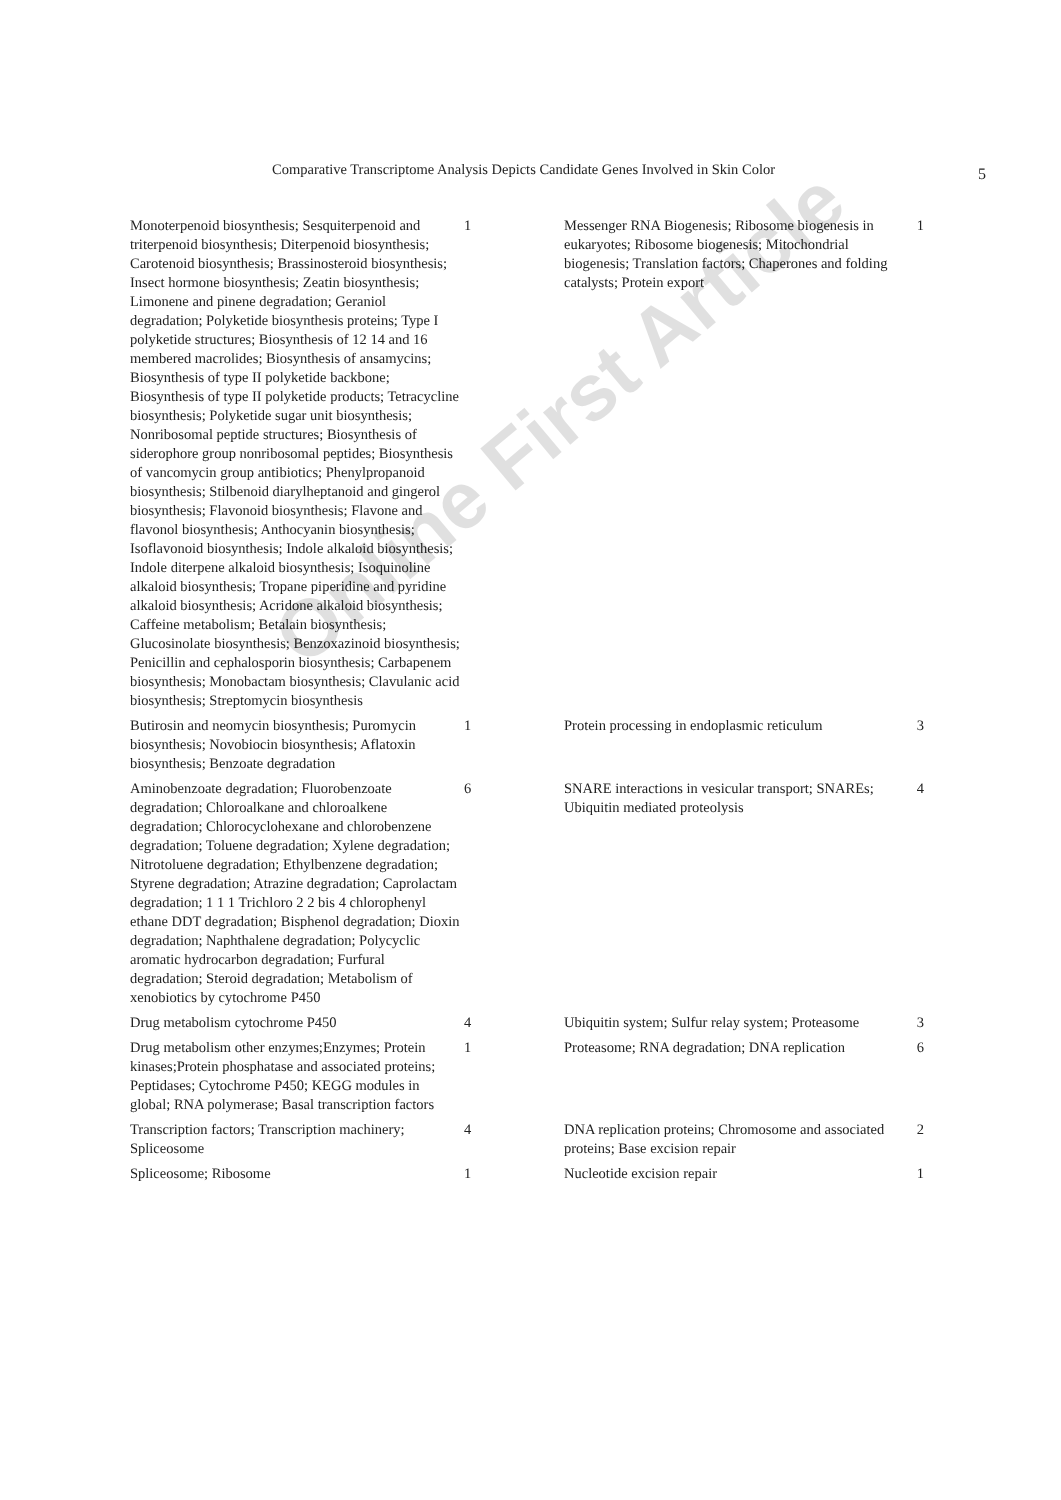Comparative Transcriptome Analysis Depicts Candidate Genes Involved in Skin Color 5
| Monoterpenoid biosynthesis; Sesquiterpenoid and triterpenoid biosynthesis; Diterpenoid biosynthesis; Carotenoid biosynthesis; Brassinosteroid biosynthesis; Insect hormone biosynthesis; Zeatin biosynthesis; Limonene and pinene degradation; Geraniol degradation; Polyketide biosynthesis proteins; Type I polyketide structures; Biosynthesis of 12 14 and 16 membered macrolides; Biosynthesis of ansamycins; Biosynthesis of type II polyketide backbone; Biosynthesis of type II polyketide products; Tetracycline biosynthesis; Polyketide sugar unit biosynthesis; Nonribosomal peptide structures; Biosynthesis of siderophore group nonribosomal peptides; Biosynthesis of vancomycin group antibiotics; Phenylpropanoid biosynthesis; Stilbenoid diarylheptanoid and gingerol biosynthesis; Flavonoid biosynthesis; Flavone and flavonol biosynthesis; Anthocyanin biosynthesis; Isoflavonoid biosynthesis; Indole alkaloid biosynthesis; Indole diterpene alkaloid biosynthesis; Isoquinoline alkaloid biosynthesis; Tropane piperidine and pyridine alkaloid biosynthesis; Acridone alkaloid biosynthesis; Caffeine metabolism; Betalain biosynthesis; Glucosinolate biosynthesis; Benzoxazinoid biosynthesis; Penicillin and cephalosporin biosynthesis; Carbapenem biosynthesis; Monobactam biosynthesis; Clavulanic acid biosynthesis; Streptomycin biosynthesis | 1 | Messenger RNA Biogenesis; Ribosome biogenesis in eukaryotes; Ribosome biogenesis; Mitochondrial biogenesis; Translation factors; Chaperones and folding catalysts; Protein export | 1 |
| Butirosin and neomycin biosynthesis; Puromycin biosynthesis; Novobiocin biosynthesis; Aflatoxin biosynthesis; Benzoate degradation | 1 | Protein processing in endoplasmic reticulum | 3 |
| Aminobenzoate degradation; Fluorobenzoate degradation; Chloroalkane and chloroalkene degradation; Chlorocyclohexane and chlorobenzene degradation; Toluene degradation; Xylene degradation; Nitrotoluene degradation; Ethylbenzene degradation; Styrene degradation; Atrazine degradation; Caprolactam degradation; 1 1 1 Trichloro 2 2 bis 4 chlorophenyl ethane DDT degradation; Bisphenol degradation; Dioxin degradation; Naphthalene degradation; Polycyclic aromatic hydrocarbon degradation; Furfural degradation; Steroid degradation; Metabolism of xenobiotics by cytochrome P450 | 6 | SNARE interactions in vesicular transport; SNAREs; Ubiquitin mediated proteolysis | 4 |
| Drug metabolism cytochrome P450 | 4 | Ubiquitin system; Sulfur relay system; Proteasome | 3 |
| Drug metabolism other enzymes;Enzymes; Protein kinases;Protein phosphatase and associated proteins; Peptidases; Cytochrome P450; KEGG modules in global; RNA polymerase; Basal transcription factors | 1 | Proteasome; RNA degradation; DNA replication | 6 |
| Transcription factors; Transcription machinery; Spliceosome | 4 | DNA replication proteins; Chromosome and associated proteins; Base excision repair | 2 |
| Spliceosome; Ribosome | 1 | Nucleotide excision repair | 1 |
Online First Article